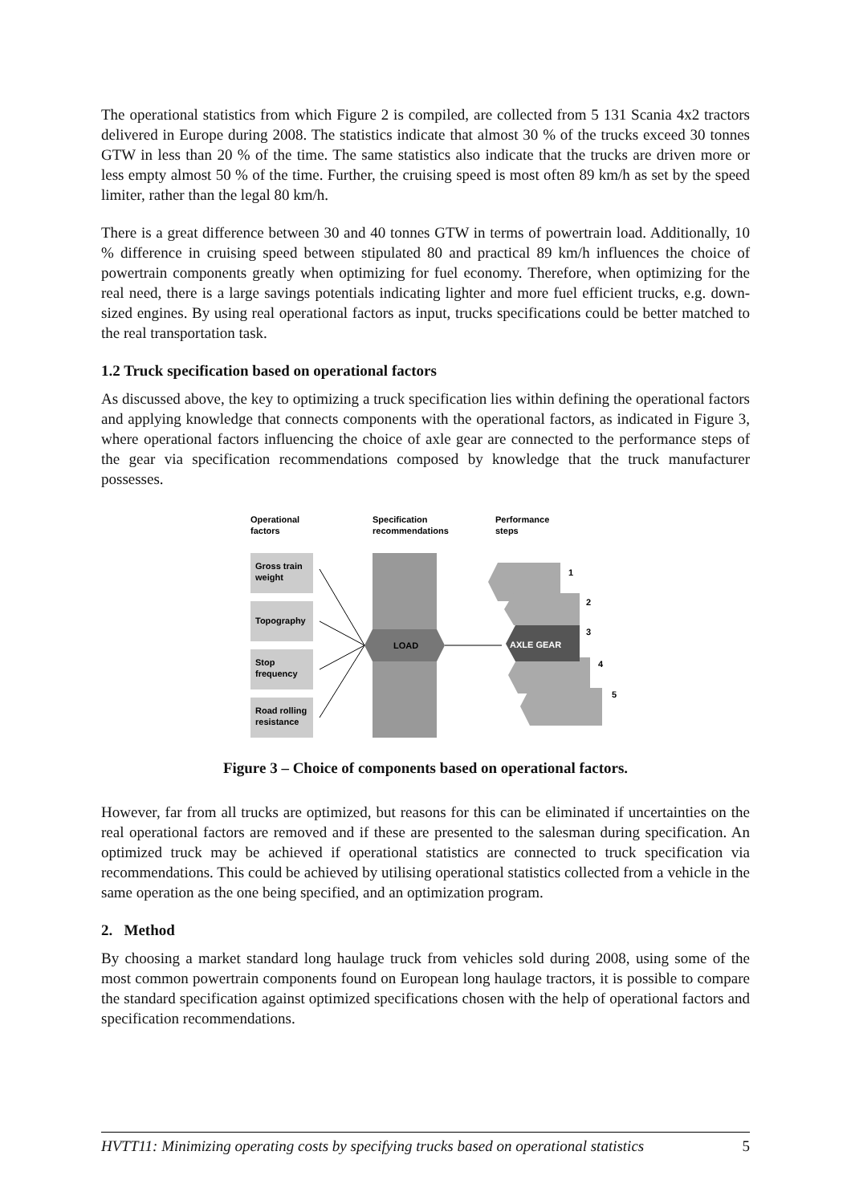The operational statistics from which Figure 2 is compiled, are collected from 5 131 Scania 4x2 tractors delivered in Europe during 2008. The statistics indicate that almost 30 % of the trucks exceed 30 tonnes GTW in less than 20 % of the time. The same statistics also indicate that the trucks are driven more or less empty almost 50 % of the time. Further, the cruising speed is most often 89 km/h as set by the speed limiter, rather than the legal 80 km/h.
There is a great difference between 30 and 40 tonnes GTW in terms of powertrain load. Additionally, 10 % difference in cruising speed between stipulated 80 and practical 89 km/h influences the choice of powertrain components greatly when optimizing for fuel economy. Therefore, when optimizing for the real need, there is a large savings potentials indicating lighter and more fuel efficient trucks, e.g. down-sized engines. By using real operational factors as input, trucks specifications could be better matched to the real transportation task.
1.2 Truck specification based on operational factors
As discussed above, the key to optimizing a truck specification lies within defining the operational factors and applying knowledge that connects components with the operational factors, as indicated in Figure 3, where operational factors influencing the choice of axle gear are connected to the performance steps of the gear via specification recommendations composed by knowledge that the truck manufacturer possesses.
Operational
factors
Specification
recommendations
Performance
steps
LOAD
Gross train
weight
Topography
Stop
frequency
Road rolling
resistance
AXLE GEAR
1
2
3
4
5
Figure 3 – Choice of components based on operational factors.
However, far from all trucks are optimized, but reasons for this can be eliminated if uncertainties on the real operational factors are removed and if these are presented to the salesman during specification. An optimized truck may be achieved if operational statistics are connected to truck specification via recommendations. This could be achieved by utilising operational statistics collected from a vehicle in the same operation as the one being specified, and an optimization program.
2. Method
By choosing a market standard long haulage truck from vehicles sold during 2008, using some of the most common powertrain components found on European long haulage tractors, it is possible to compare the standard specification against optimized specifications chosen with the help of operational factors and specification recommendations.
HVTT11: Minimizing operating costs by specifying trucks based on operational statistics 5